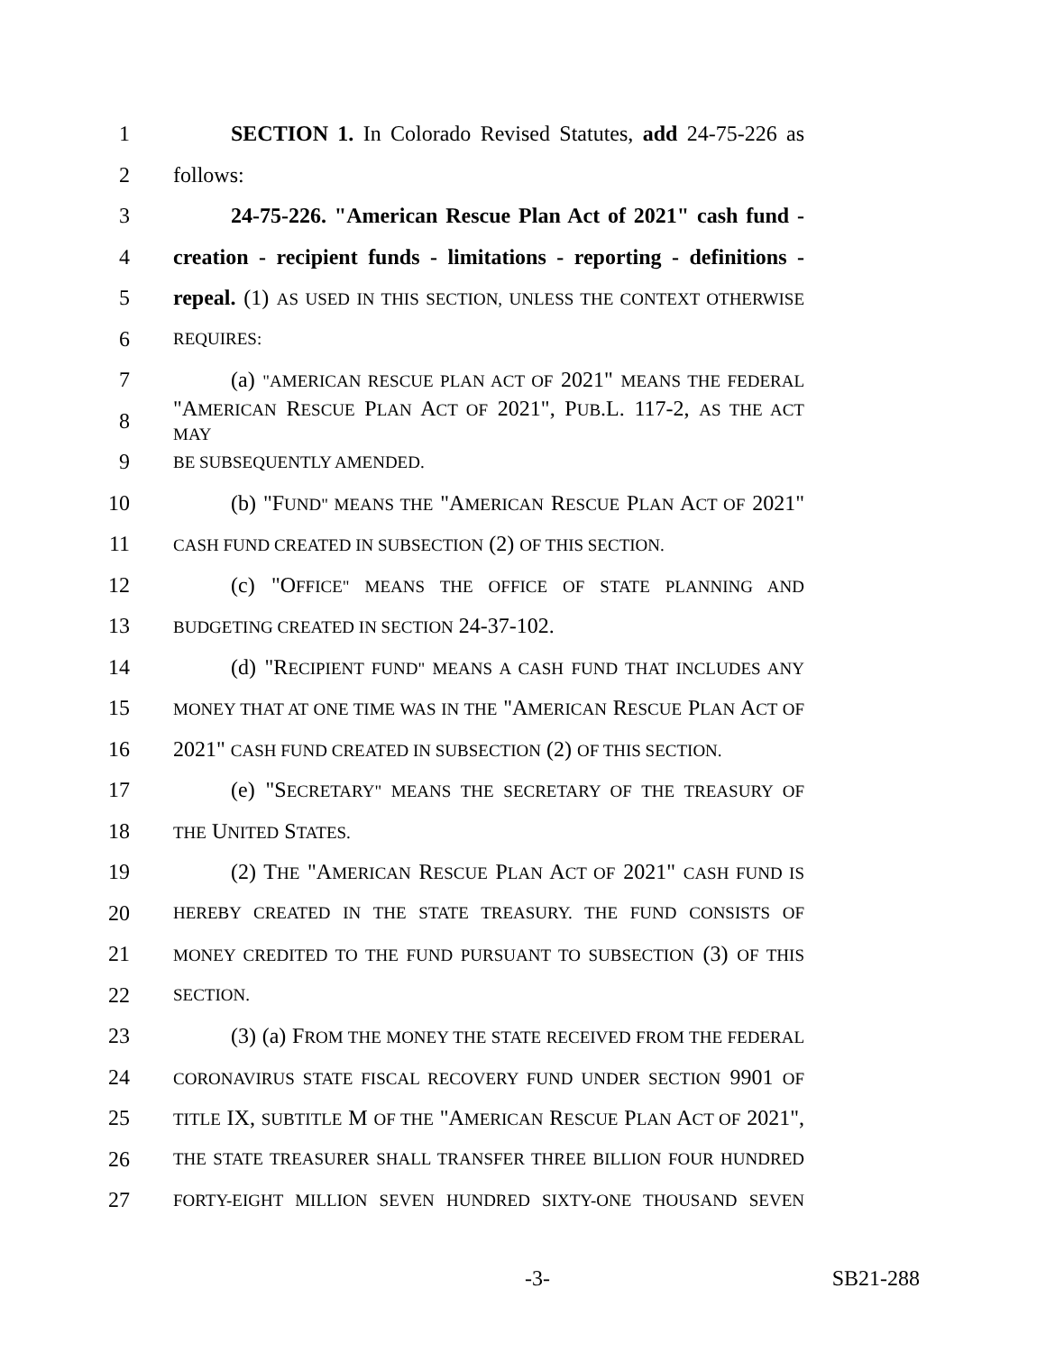1 SECTION 1. In Colorado Revised Statutes, add 24-75-226 as
2 follows:
3 24-75-226. "American Rescue Plan Act of 2021" cash fund -
4 creation - recipient funds - limitations - reporting - definitions -
5 repeal. (1) AS USED IN THIS SECTION, UNLESS THE CONTEXT OTHERWISE
6 REQUIRES:
7 (a) "AMERICAN RESCUE PLAN ACT OF 2021" MEANS THE FEDERAL
8 "AMERICAN RESCUE PLAN ACT OF 2021", PUB.L. 117-2, AS THE ACT MAY
9 BE SUBSEQUENTLY AMENDED.
10 (b) "FUND" MEANS THE "AMERICAN RESCUE PLAN ACT OF 2021"
11 CASH FUND CREATED IN SUBSECTION (2) OF THIS SECTION.
12 (c) "OFFICE" MEANS THE OFFICE OF STATE PLANNING AND
13 BUDGETING CREATED IN SECTION 24-37-102.
14 (d) "RECIPIENT FUND" MEANS A CASH FUND THAT INCLUDES ANY
15 MONEY THAT AT ONE TIME WAS IN THE "AMERICAN RESCUE PLAN ACT OF
16 2021" CASH FUND CREATED IN SUBSECTION (2) OF THIS SECTION.
17 (e) "SECRETARY" MEANS THE SECRETARY OF THE TREASURY OF
18 THE UNITED STATES.
19 (2) THE "AMERICAN RESCUE PLAN ACT OF 2021" CASH FUND IS
20 HEREBY CREATED IN THE STATE TREASURY. THE FUND CONSISTS OF
21 MONEY CREDITED TO THE FUND PURSUANT TO SUBSECTION (3) OF THIS
22 SECTION.
23 (3) (a) FROM THE MONEY THE STATE RECEIVED FROM THE FEDERAL
24 CORONAVIRUS STATE FISCAL RECOVERY FUND UNDER SECTION 9901 OF
25 TITLE IX, SUBTITLE M OF THE "AMERICAN RESCUE PLAN ACT OF 2021",
26 THE STATE TREASURER SHALL TRANSFER THREE BILLION FOUR HUNDRED
27 FORTY-EIGHT MILLION SEVEN HUNDRED SIXTY-ONE THOUSAND SEVEN
-3- SB21-288